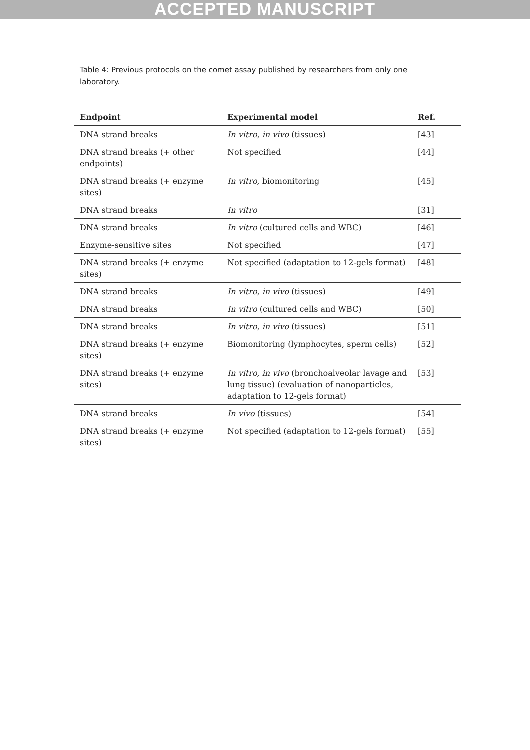ACCEPTED MANUSCRIPT
Table 4: Previous protocols on the comet assay published by researchers from only one laboratory.
| Endpoint | Experimental model | Ref. |
| --- | --- | --- |
| DNA strand breaks | In vitro , in vivo (tissues) | [43] |
| DNA strand breaks (+ other endpoints) | Not specified | [44] |
| DNA strand breaks (+ enzyme sites) | In vitro , biomonitoring | [45] |
| DNA strand breaks | In vitro | [31] |
| DNA strand breaks | In vitro (cultured cells and WBC) | [46] |
| Enzyme-sensitive sites | Not specified | [47] |
| DNA strand breaks (+ enzyme sites) | Not specified (adaptation to 12-gels format) | [48] |
| DNA strand breaks | In vitro , in vivo (tissues) | [49] |
| DNA strand breaks | In vitro (cultured cells and WBC) | [50] |
| DNA strand breaks | In vitro , in vivo (tissues) | [51] |
| DNA strand breaks (+ enzyme sites) | Biomonitoring (lymphocytes, sperm cells) | [52] |
| DNA strand breaks (+ enzyme sites) | In vitro , in vivo (bronchoalveolar lavage and lung tissue) (evaluation of nanoparticles, adaptation to 12-gels format) | [53] |
| DNA strand breaks | In vivo (tissues) | [54] |
| DNA strand breaks (+ enzyme sites) | Not specified (adaptation to 12-gels format) | [55] |